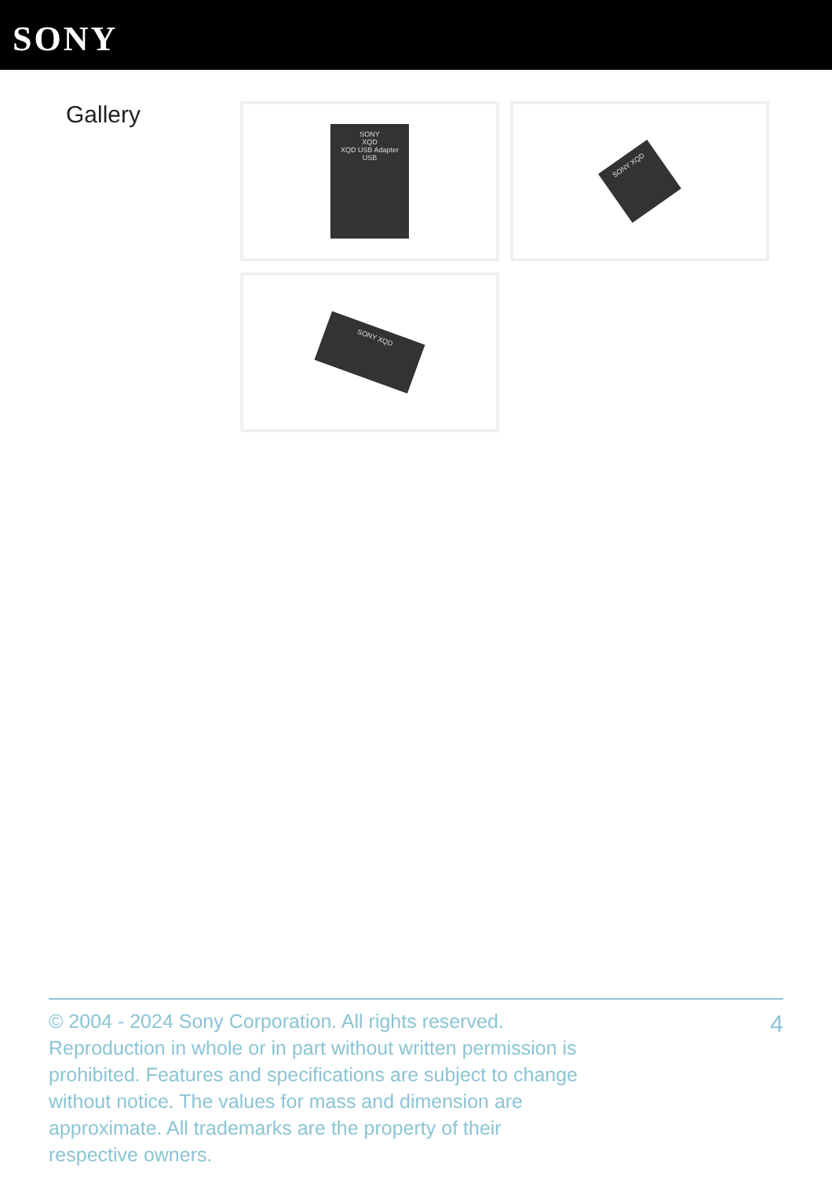SONY
Gallery
SONY
XQD
XQD USB Adapter
USB
SONY XQD
SONY XQD
© 2004 - 2024 Sony Corporation. All rights reserved. Reproduction in whole or in part without written permission is prohibited. Features and specifications are subject to change without notice. The values for mass and dimension are approximate. All trademarks are the property of their respective owners.
4